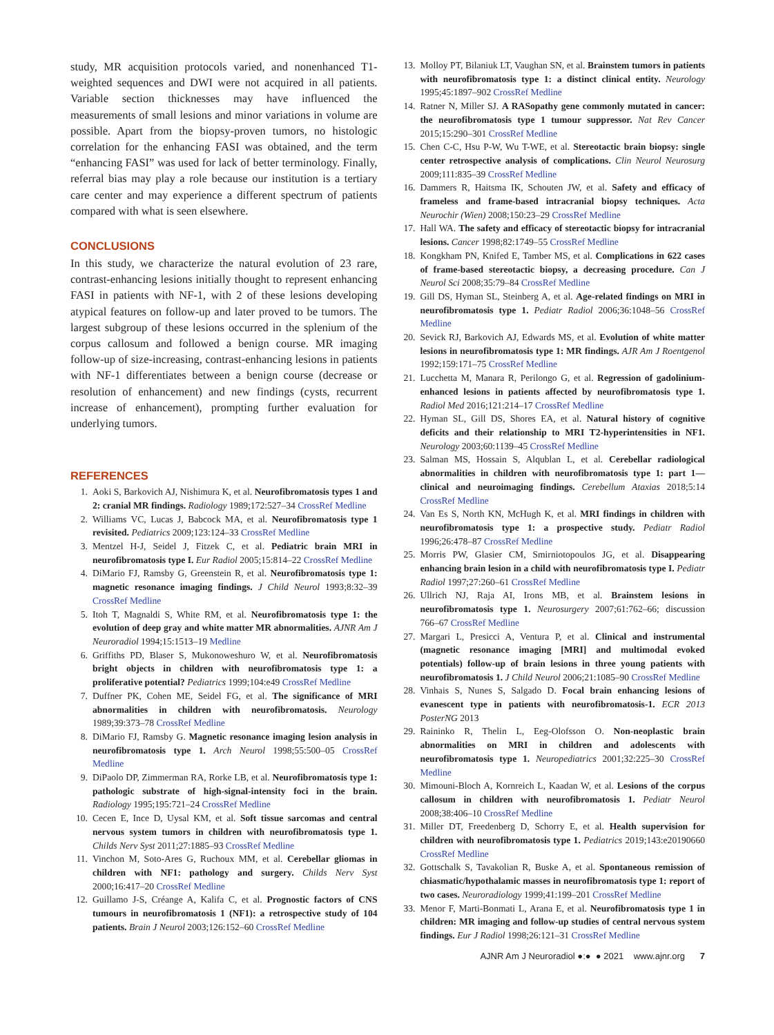study, MR acquisition protocols varied, and nonenhanced T1-weighted sequences and DWI were not acquired in all patients. Variable section thicknesses may have influenced the measurements of small lesions and minor variations in volume are possible. Apart from the biopsy-proven tumors, no histologic correlation for the enhancing FASI was obtained, and the term “enhancing FASI” was used for lack of better terminology. Finally, referral bias may play a role because our institution is a tertiary care center and may experience a different spectrum of patients compared with what is seen elsewhere.
CONCLUSIONS
In this study, we characterize the natural evolution of 23 rare, contrast-enhancing lesions initially thought to represent enhancing FASI in patients with NF-1, with 2 of these lesions developing atypical features on follow-up and later proved to be tumors. The largest subgroup of these lesions occurred in the splenium of the corpus callosum and followed a benign course. MR imaging follow-up of size-increasing, contrast-enhancing lesions in patients with NF-1 differentiates between a benign course (decrease or resolution of enhancement) and new findings (cysts, recurrent increase of enhancement), prompting further evaluation for underlying tumors.
REFERENCES
1. Aoki S, Barkovich AJ, Nishimura K, et al. Neurofibromatosis types 1 and 2: cranial MR findings. Radiology 1989;172:527–34 CrossRef Medline
2. Williams VC, Lucas J, Babcock MA, et al. Neurofibromatosis type 1 revisited. Pediatrics 2009;123:124–33 CrossRef Medline
3. Mentzel H-J, Seidel J, Fitzek C, et al. Pediatric brain MRI in neurofibromatosis type I. Eur Radiol 2005;15:814–22 CrossRef Medline
4. DiMario FJ, Ramsby G, Greenstein R, et al. Neurofibromatosis type 1: magnetic resonance imaging findings. J Child Neurol 1993;8:32–39 CrossRef Medline
5. Itoh T, Magnaldi S, White RM, et al. Neurofibromatosis type 1: the evolution of deep gray and white matter MR abnormalities. AJNR Am J Neuroradiol 1994;15:1513–19 Medline
6. Griffiths PD, Blaser S, Mukonoweshuro W, et al. Neurofibromatosis bright objects in children with neurofibromatosis type 1: a proliferative potential? Pediatrics 1999;104:e49 CrossRef Medline
7. Duffner PK, Cohen ME, Seidel FG, et al. The significance of MRI abnormalities in children with neurofibromatosis. Neurology 1989;39:373–78 CrossRef Medline
8. DiMario FJ, Ramsby G. Magnetic resonance imaging lesion analysis in neurofibromatosis type 1. Arch Neurol 1998;55:500–05 CrossRef Medline
9. DiPaolo DP, Zimmerman RA, Rorke LB, et al. Neurofibromatosis type 1: pathologic substrate of high-signal-intensity foci in the brain. Radiology 1995;195:721–24 CrossRef Medline
10. Cecen E, Ince D, Uysal KM, et al. Soft tissue sarcomas and central nervous system tumors in children with neurofibromatosis type 1. Childs Nerv Syst 2011;27:1885–93 CrossRef Medline
11. Vinchon M, Soto-Ares G, Ruchoux MM, et al. Cerebellar gliomas in children with NF1: pathology and surgery. Childs Nerv Syst 2000;16:417–20 CrossRef Medline
12. Guillamo J-S, Créange A, Kalifa C, et al. Prognostic factors of CNS tumours in neurofibromatosis 1 (NF1): a retrospective study of 104 patients. Brain J Neurol 2003;126:152–60 CrossRef Medline
13. Molloy PT, Bilaniuk LT, Vaughan SN, et al. Brainstem tumors in patients with neurofibromatosis type 1: a distinct clinical entity. Neurology 1995;45:1897–902 CrossRef Medline
14. Ratner N, Miller SJ. A RASopathy gene commonly mutated in cancer: the neurofibromatosis type 1 tumour suppressor. Nat Rev Cancer 2015;15:290–301 CrossRef Medline
15. Chen C-C, Hsu P-W, Wu T-WE, et al. Stereotactic brain biopsy: single center retrospective analysis of complications. Clin Neurol Neurosurg 2009;111:835–39 CrossRef Medline
16. Dammers R, Haitsma IK, Schouten JW, et al. Safety and efficacy of frameless and frame-based intracranial biopsy techniques. Acta Neurochir (Wien) 2008;150:23–29 CrossRef Medline
17. Hall WA. The safety and efficacy of stereotactic biopsy for intracranial lesions. Cancer 1998;82:1749–55 CrossRef Medline
18. Kongkham PN, Knifed E, Tamber MS, et al. Complications in 622 cases of frame-based stereotactic biopsy, a decreasing procedure. Can J Neurol Sci 2008;35:79–84 CrossRef Medline
19. Gill DS, Hyman SL, Steinberg A, et al. Age-related findings on MRI in neurofibromatosis type 1. Pediatr Radiol 2006;36:1048–56 CrossRef Medline
20. Sevick RJ, Barkovich AJ, Edwards MS, et al. Evolution of white matter lesions in neurofibromatosis type 1: MR findings. AJR Am J Roentgenol 1992;159:171–75 CrossRef Medline
21. Lucchetta M, Manara R, Perilongo G, et al. Regression of gadolinium-enhanced lesions in patients affected by neurofibromatosis type 1. Radiol Med 2016;121:214–17 CrossRef Medline
22. Hyman SL, Gill DS, Shores EA, et al. Natural history of cognitive deficits and their relationship to MRI T2-hyperintensities in NF1. Neurology 2003;60:1139–45 CrossRef Medline
23. Salman MS, Hossain S, Alqublan L, et al. Cerebellar radiological abnormalities in children with neurofibromatosis type 1: part 1—clinical and neuroimaging findings. Cerebellum Ataxias 2018;5:14 CrossRef Medline
24. Van Es S, North KN, McHugh K, et al. MRI findings in children with neurofibromatosis type 1: a prospective study. Pediatr Radiol 1996;26:478–87 CrossRef Medline
25. Morris PW, Glasier CM, Smirniotopoulos JG, et al. Disappearing enhancing brain lesion in a child with neurofibromatosis type I. Pediatr Radiol 1997;27:260–61 CrossRef Medline
26. Ullrich NJ, Raja AI, Irons MB, et al. Brainstem lesions in neurofibromatosis type 1. Neurosurgery 2007;61:762–66; discussion 766–67 CrossRef Medline
27. Margari L, Presicci A, Ventura P, et al. Clinical and instrumental (magnetic resonance imaging [MRI] and multimodal evoked potentials) follow-up of brain lesions in three young patients with neurofibromatosis 1. J Child Neurol 2006;21:1085–90 CrossRef Medline
28. Vinhais S, Nunes S, Salgado D. Focal brain enhancing lesions of evanescent type in patients with neurofibromatosis-1. ECR 2013 PosterNG 2013
29. Raininko R, Thelin L, Eeg-Olofsson O. Non-neoplastic brain abnormalities on MRI in children and adolescents with neurofibromatosis type 1. Neuropediatrics 2001;32:225–30 CrossRef Medline
30. Mimouni-Bloch A, Kornreich L, Kaadan W, et al. Lesions of the corpus callosum in children with neurofibromatosis 1. Pediatr Neurol 2008;38:406–10 CrossRef Medline
31. Miller DT, Freedenberg D, Schorry E, et al. Health supervision for children with neurofibromatosis type 1. Pediatrics 2019;143:e20190660 CrossRef Medline
32. Gottschalk S, Tavakolian R, Buske A, et al. Spontaneous remission of chiasmatic/hypothalamic masses in neurofibromatosis type 1: report of two cases. Neuroradiology 1999;41:199–201 CrossRef Medline
33. Menor F, Marti-Bonmati L, Arana E, et al. Neurofibromatosis type 1 in children: MR imaging and follow-up studies of central nervous system findings. Eur J Radiol 1998;26:121–31 CrossRef Medline
AJNR Am J Neuroradiol ●:● ● 2021 www.ajnr.org 7